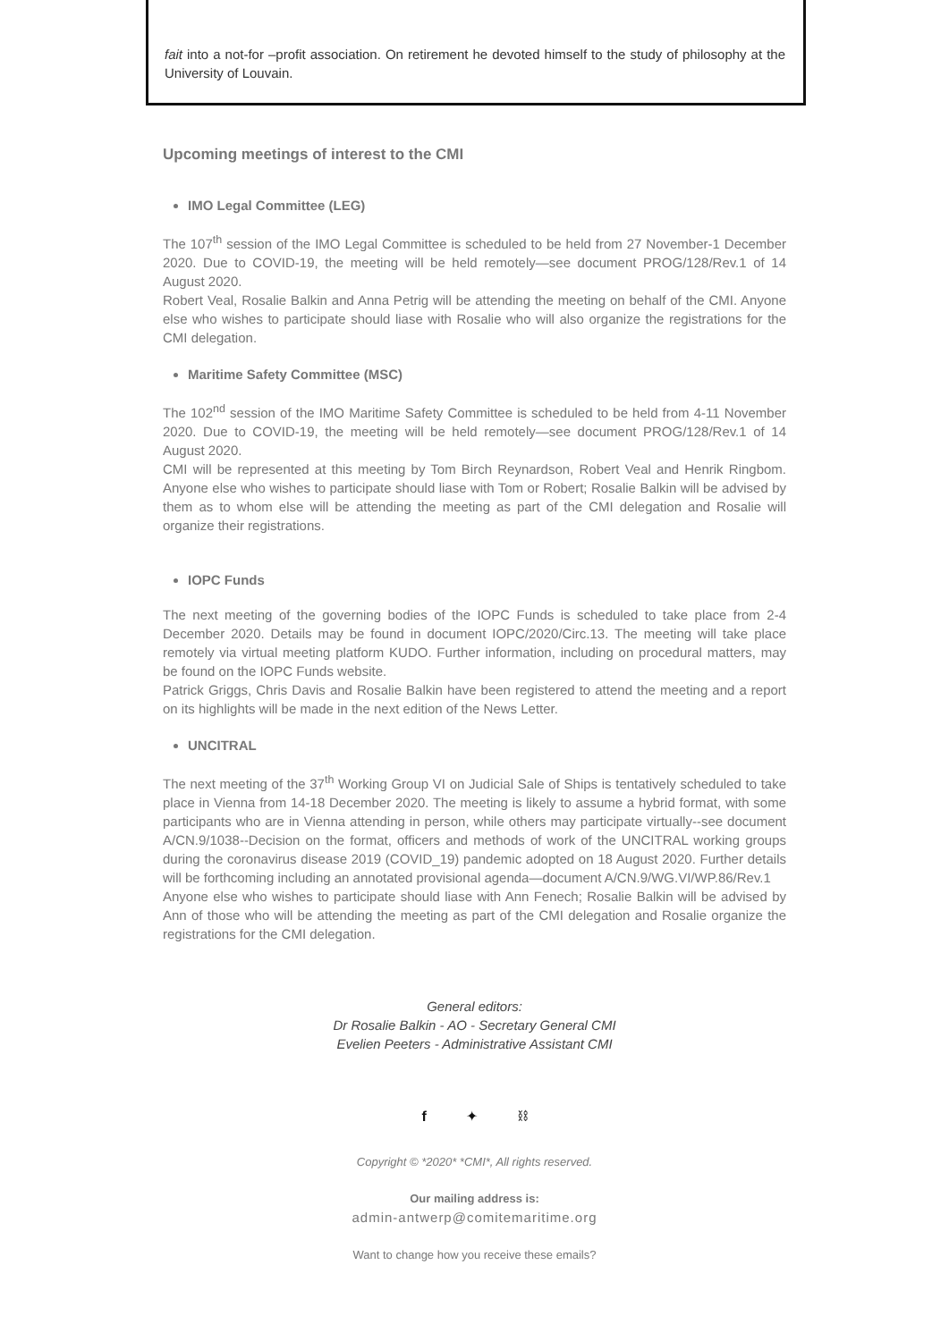fait into a not-for –profit association. On retirement he devoted himself to the study of philosophy at the University of Louvain.
Upcoming meetings of interest to the CMI
IMO Legal Committee (LEG)
The 107<sup>th</sup> session of the IMO Legal Committee is scheduled to be held from 27 November-1 December 2020. Due to COVID-19, the meeting will be held remotely—see document PROG/128/Rev.1 of 14 August 2020.
Robert Veal, Rosalie Balkin and Anna Petrig will be attending the meeting on behalf of the CMI. Anyone else who wishes to participate should liase with Rosalie who will also organize the registrations for the CMI delegation.
Maritime Safety Committee (MSC)
The 102<sup>nd</sup> session of the IMO Maritime Safety Committee is scheduled to be held from 4-11 November 2020. Due to COVID-19, the meeting will be held remotely—see document PROG/128/Rev.1 of 14 August 2020.
CMI will be represented at this meeting by Tom Birch Reynardson, Robert Veal and Henrik Ringbom. Anyone else who wishes to participate should liase with Tom or Robert; Rosalie Balkin will be advised by them as to whom else will be attending the meeting as part of the CMI delegation and Rosalie will organize their registrations.
IOPC Funds
The next meeting of the governing bodies of the IOPC Funds is scheduled to take place from 2-4 December 2020. Details may be found in document IOPC/2020/Circ.13. The meeting will take place remotely via virtual meeting platform KUDO. Further information, including on procedural matters, may be found on the IOPC Funds website.
Patrick Griggs, Chris Davis and Rosalie Balkin have been registered to attend the meeting and a report on its highlights will be made in the next edition of the News Letter.
UNCITRAL
The next meeting of the 37<sup>th</sup> Working Group VI on Judicial Sale of Ships is tentatively scheduled to take place in Vienna from 14-18 December 2020. The meeting is likely to assume a hybrid format, with some participants who are in Vienna attending in person, while others may participate virtually--see document A/CN.9/1038--Decision on the format, officers and methods of work of the UNCITRAL working groups during the coronavirus disease 2019 (COVID_19) pandemic adopted on 18 August 2020. Further details will be forthcoming including an annotated provisional agenda—document A/CN.9/WG.VI/WP.86/Rev.1
Anyone else who wishes to participate should liase with Ann Fenech; Rosalie Balkin will be advised by Ann of those who will be attending the meeting as part of the CMI delegation and Rosalie organize the registrations for the CMI delegation.
General editors:
Dr Rosalie Balkin - AO - Secretary General CMI
Evelien Peeters - Administrative Assistant CMI
f ✦ ⛓
Copyright © *2020* *CMI*, All rights reserved.
Our mailing address is:
admin-antwerp@comitemaritime.org
Want to change how you receive these emails?